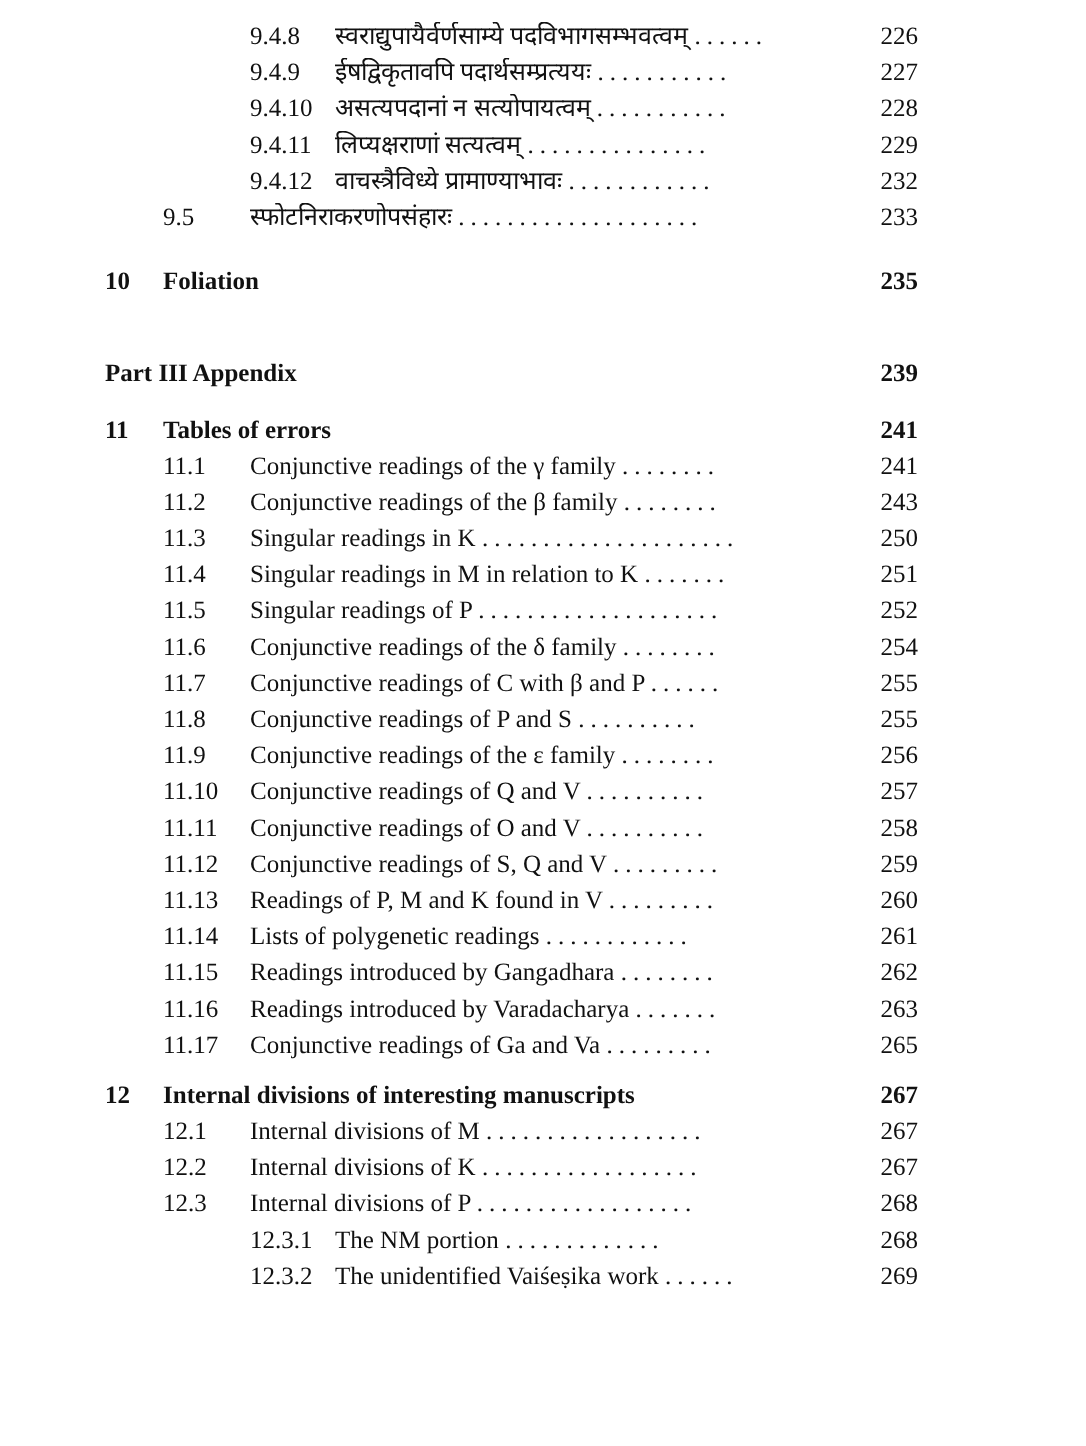9.4.8 स्वराद्युपायैर्वर्णसाम्ये पदविभागसम्भवत्वम् ...... 226
9.4.9 ईषद्विकृतावपि पदार्थसम्प्रत्ययः ........... 227
9.4.10 असत्यपदानां न सत्योपायत्वम् ........... 228
9.4.11 लिप्यक्षराणां सत्यत्वम् ............... 229
9.4.12 वाचस्त्रैविध्ये प्रामाण्याभावः ............ 232
9.5 स्फोटनिराकरणोपसंहारः .................... 233
10 Foliation 235
Part III Appendix 239
11 Tables of errors 241
11.1 Conjunctive readings of the γ family ........ 241
11.2 Conjunctive readings of the β family ........ 243
11.3 Singular readings in K ..................... 250
11.4 Singular readings in M in relation to K ....... 251
11.5 Singular readings of P .................... 252
11.6 Conjunctive readings of the δ family ........ 254
11.7 Conjunctive readings of C with β and P ...... 255
11.8 Conjunctive readings of P and S .......... 255
11.9 Conjunctive readings of the ε family ........ 256
11.10 Conjunctive readings of Q and V .......... 257
11.11 Conjunctive readings of O and V .......... 258
11.12 Conjunctive readings of S, Q and V ......... 259
11.13 Readings of P, M and K found in V ......... 260
11.14 Lists of polygenetic readings ............ 261
11.15 Readings introduced by Gangadhara ........ 262
11.16 Readings introduced by Varadacharya ....... 263
11.17 Conjunctive readings of Ga and Va ......... 265
12 Internal divisions of interesting manuscripts 267
12.1 Internal divisions of M .................. 267
12.2 Internal divisions of K .................. 267
12.3 Internal divisions of P .................. 268
12.3.1 The NM portion ............. 268
12.3.2 The unidentified Vaiśeṣika work ...... 269